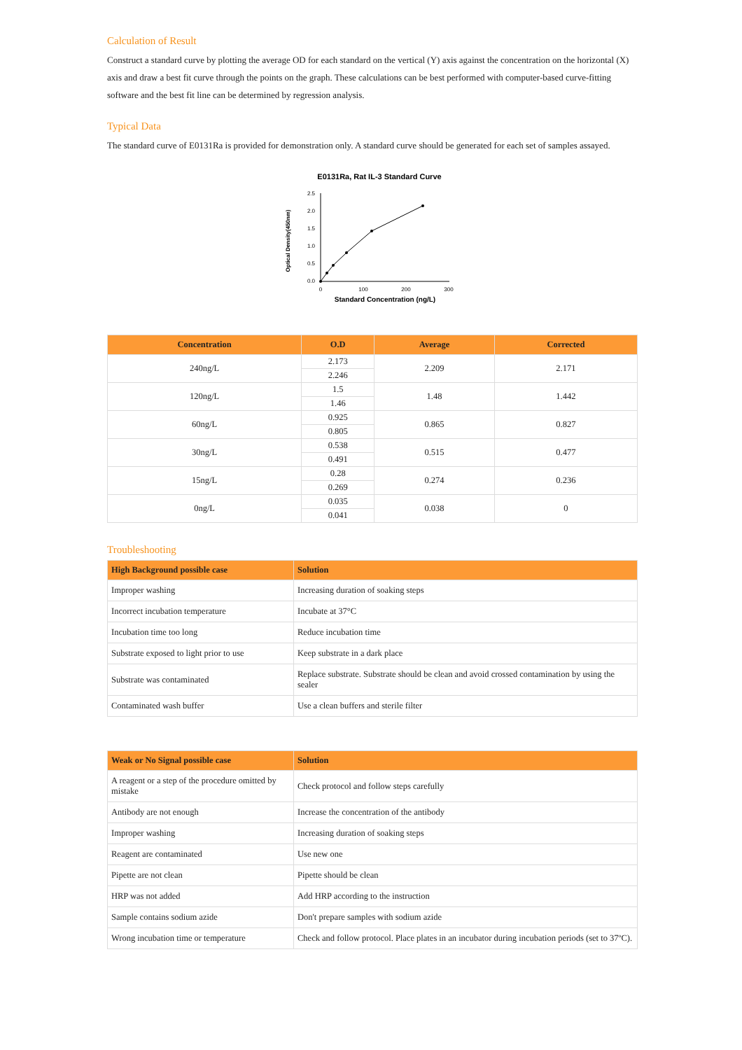Calculation of Result
Construct a standard curve by plotting the average OD for each standard on the vertical (Y) axis against the concentration on the horizontal (X) axis and draw a best fit curve through the points on the graph. These calculations can be best performed with computer-based curve-fitting software and the best fit line can be determined by regression analysis.
Typical Data
The standard curve of E0131Ra is provided for demonstration only. A standard curve should be generated for each set of samples assayed.
E0131Ra, Rat IL-3 Standard Curve
Optical Density(450nm)
2.5
2.0
1.5
1.0
0.5
0.0
0
100
200
300
Standard Concentration (ng/L)
| Concentration | O.D | Average | Corrected |
| --- | --- | --- | --- |
| 240ng/L | 2.173 | 2.209 | 2.171 |
| | 2.246 | | |
| 120ng/L | 1.5 | 1.48 | 1.442 |
| | 1.46 | | |
| 60ng/L | 0.925 | 0.865 | 0.827 |
| | 0.805 | | |
| 30ng/L | 0.538 | 0.515 | 0.477 |
| | 0.491 | | |
| 15ng/L | 0.28 | 0.274 | 0.236 |
| | 0.269 | | |
| 0ng/L | 0.035 | 0.038 | 0 |
| | 0.041 | | |
Troubleshooting
| High Background possible case | Solution |
| --- | --- |
| Improper washing | Increasing duration of soaking steps |
| Incorrect incubation temperature | Incubate at 37°C |
| Incubation time too long | Reduce incubation time |
| Substrate exposed to light prior to use | Keep substrate in a dark place |
| Substrate was contaminated | Replace substrate. Substrate should be clean and avoid crossed contamination by using the sealer |
| Contaminated wash buffer | Use a clean buffers and sterile filter |
| Weak or No Signal possible case | Solution |
| --- | --- |
| A reagent or a step of the procedure omitted by mistake | Check protocol and follow steps carefully |
| Antibody are not enough | Increase the concentration of the antibody |
| Improper washing | Increasing duration of soaking steps |
| Reagent are contaminated | Use new one |
| Pipette are not clean | Pipette should be clean |
| HRP was not added | Add HRP according to the instruction |
| Sample contains sodium azide | Don't prepare samples with sodium azide |
| Wrong incubation time or temperature | Check and follow protocol. Place plates in an incubator during incubation periods (set to 37ºC). |